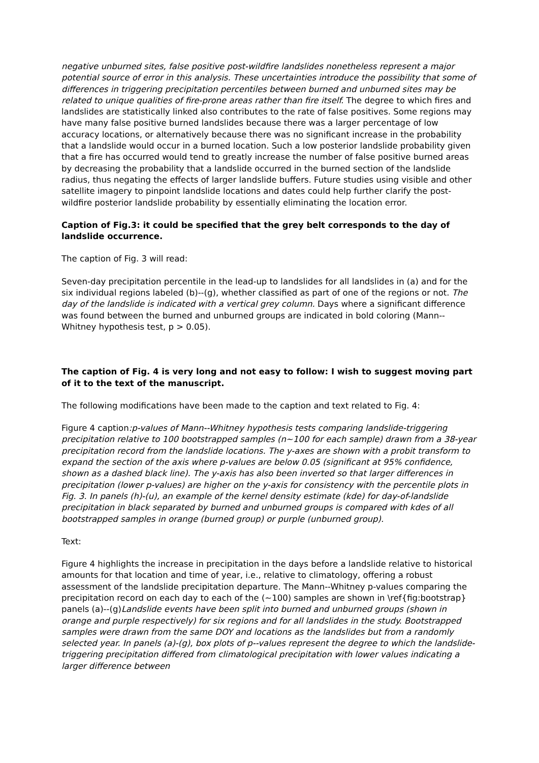negative unburned sites, false positive post-wildfire landslides nonetheless represent a major potential source of error in this analysis. These uncertainties introduce the possibility that some of differences in triggering precipitation percentiles between burned and unburned sites may be related to unique qualities of fire-prone areas rather than fire itself. The degree to which fires and landslides are statistically linked also contributes to the rate of false positives. Some regions may have many false positive burned landslides because there was a larger percentage of low accuracy locations, or alternatively because there was no significant increase in the probability that a landslide would occur in a burned location. Such a low posterior landslide probability given that a fire has occurred would tend to greatly increase the number of false positive burned areas by decreasing the probability that a landslide occurred in the burned section of the landslide radius, thus negating the effects of larger landslide buffers. Future studies using visible and other satellite imagery to pinpoint landslide locations and dates could help further clarify the post-wildfire posterior landslide probability by essentially eliminating the location error.
Caption of Fig.3: it could be specified that the grey belt corresponds to the day of landslide occurrence.
The caption of Fig. 3 will read:
Seven-day precipitation percentile in the lead-up to landslides for all landslides in (a) and for the six individual regions labeled (b)--(g), whether classified as part of one of the regions or not. The day of the landslide is indicated with a vertical grey column. Days where a significant difference was found between the burned and unburned groups are indicated in bold coloring (Mann--Whitney hypothesis test, p > 0.05).
The caption of Fig. 4 is very long and not easy to follow: I wish to suggest moving part of it to the text of the manuscript.
The following modifications have been made to the caption and text related to Fig. 4:
Figure 4 caption:p-values of Mann--Whitney hypothesis tests comparing landslide-triggering precipitation relative to 100 bootstrapped samples (n~100 for each sample) drawn from a 38-year precipitation record from the landslide locations. The y-axes are shown with a probit transform to expand the section of the axis where p-values are below 0.05 (significant at 95% confidence, shown as a dashed black line). The y-axis has also been inverted so that larger differences in precipitation (lower p-values) are higher on the y-axis for consistency with the percentile plots in Fig. 3. In panels (h)-(u), an example of the kernel density estimate (kde) for day-of-landslide precipitation in black separated by burned and unburned groups is compared with kdes of all bootstrapped samples in orange (burned group) or purple (unburned group).
Text:
Figure 4 highlights the increase in precipitation in the days before a landslide relative to historical amounts for that location and time of year, i.e., relative to climatology, offering a robust assessment of the landslide precipitation departure. The Mann--Whitney p-values comparing the precipitation record on each day to each of the (~100) samples are shown in \ref{fig:bootstrap} panels (a)--(g)Landslide events have been split into burned and unburned groups (shown in orange and purple respectively) for six regions and for all landslides in the study. Bootstrapped samples were drawn from the same DOY and locations as the landslides but from a randomly selected year. In panels (a)-(g), box plots of p--values represent the degree to which the landslide-triggering precipitation differed from climatological precipitation with lower values indicating a larger difference between